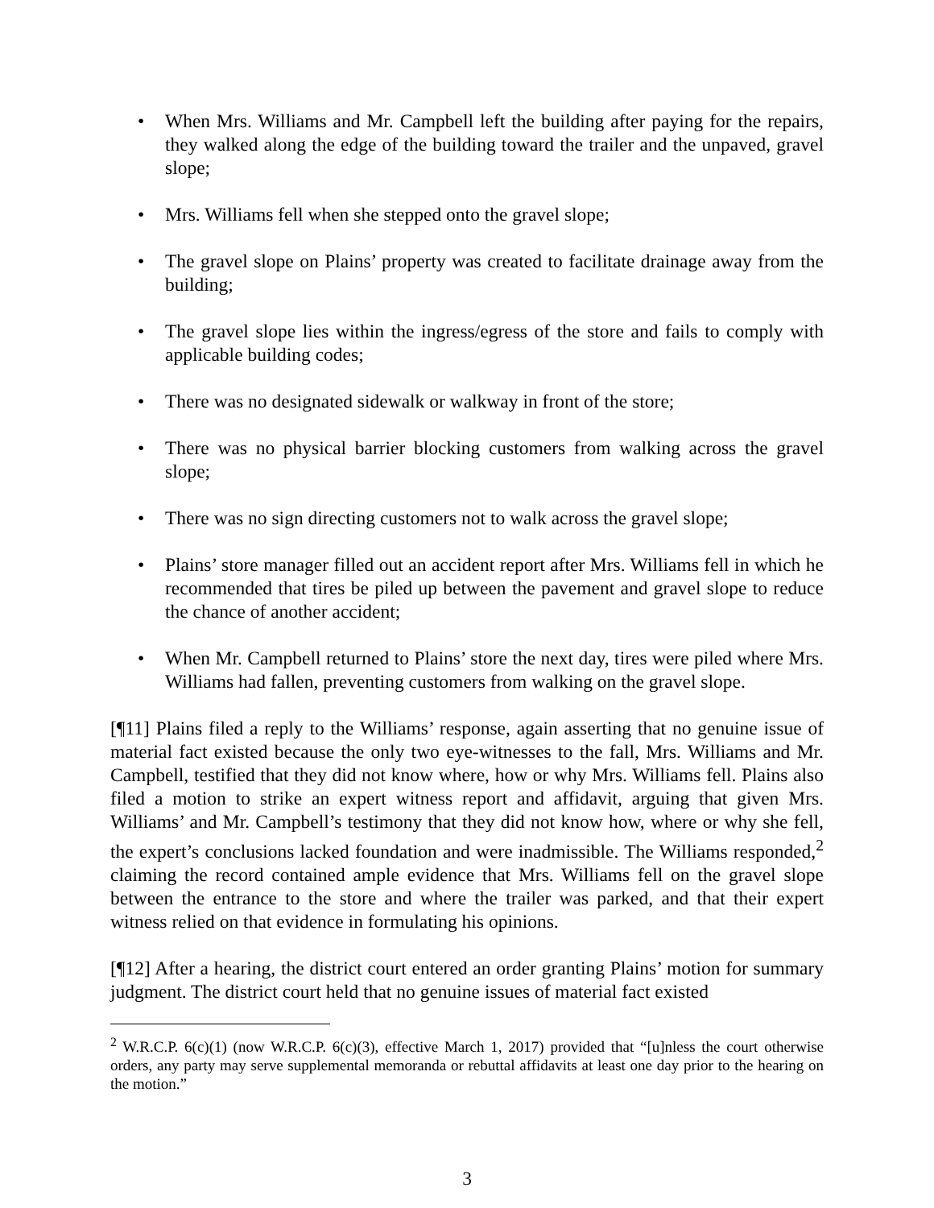• When Mrs. Williams and Mr. Campbell left the building after paying for the repairs, they walked along the edge of the building toward the trailer and the unpaved, gravel slope;
• Mrs. Williams fell when she stepped onto the gravel slope;
• The gravel slope on Plains’ property was created to facilitate drainage away from the building;
• The gravel slope lies within the ingress/egress of the store and fails to comply with applicable building codes;
• There was no designated sidewalk or walkway in front of the store;
• There was no physical barrier blocking customers from walking across the gravel slope;
• There was no sign directing customers not to walk across the gravel slope;
• Plains’ store manager filled out an accident report after Mrs. Williams fell in which he recommended that tires be piled up between the pavement and gravel slope to reduce the chance of another accident;
• When Mr. Campbell returned to Plains’ store the next day, tires were piled where Mrs. Williams had fallen, preventing customers from walking on the gravel slope.
[¶11] Plains filed a reply to the Williams’ response, again asserting that no genuine issue of material fact existed because the only two eye-witnesses to the fall, Mrs. Williams and Mr. Campbell, testified that they did not know where, how or why Mrs. Williams fell. Plains also filed a motion to strike an expert witness report and affidavit, arguing that given Mrs. Williams’ and Mr. Campbell’s testimony that they did not know how, where or why she fell, the expert’s conclusions lacked foundation and were inadmissible. The Williams responded,<sup>2</sup> claiming the record contained ample evidence that Mrs. Williams fell on the gravel slope between the entrance to the store and where the trailer was parked, and that their expert witness relied on that evidence in formulating his opinions.
[¶12] After a hearing, the district court entered an order granting Plains’ motion for summary judgment. The district court held that no genuine issues of material fact existed
<sup>2</sup> W.R.C.P. 6(c)(1) (now W.R.C.P. 6(c)(3), effective March 1, 2017) provided that “[u]nless the court otherwise orders, any party may serve supplemental memoranda or rebuttal affidavits at least one day prior to the hearing on the motion.”
3